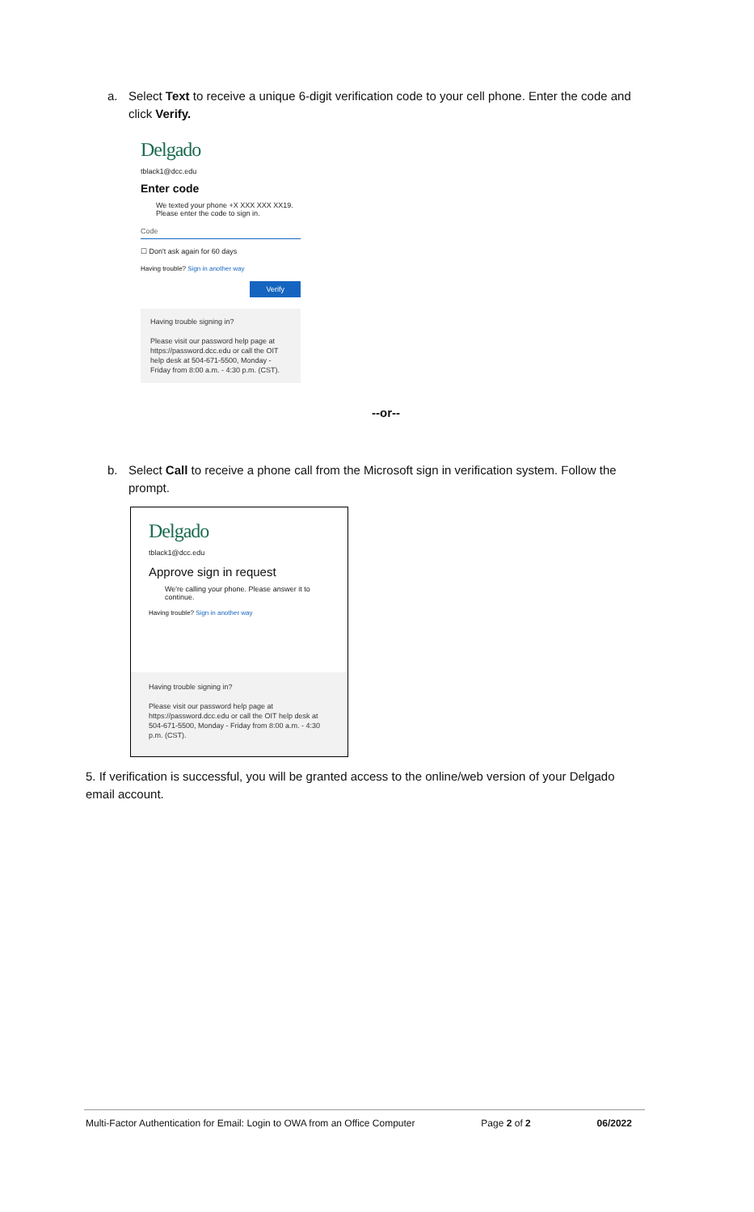a.
Select Text to receive a unique 6-digit verification code to your cell phone. Enter the code and click Verify.
Delgado
tblack1@dcc.edu
Enter code
We texted your phone +X XXX XXX XX19. Please enter the code to sign in.
Code
☐ Don't ask again for 60 days
Having trouble? Sign in another way
Verify
Having trouble signing in?
Please visit our password help page at https://password.dcc.edu or call the OIT help desk at 504-671-5500, Monday - Friday from 8:00 a.m. - 4:30 p.m. (CST).
--or--
b.
Select Call to receive a phone call from the Microsoft sign in verification system. Follow the prompt.
Delgado
tblack1@dcc.edu
Approve sign in request
We're calling your phone. Please answer it to continue.
Having trouble? Sign in another way
Having trouble signing in?
Please visit our password help page at https://password.dcc.edu or call the OIT help desk at 504-671-5500, Monday - Friday from 8:00 a.m. - 4:30 p.m. (CST).
5. If verification is successful, you will be granted access to the online/web version of your Delgado email account.
Multi-Factor Authentication for Email: Login to OWA from an Office Computer Page 2 of 2 06/2022